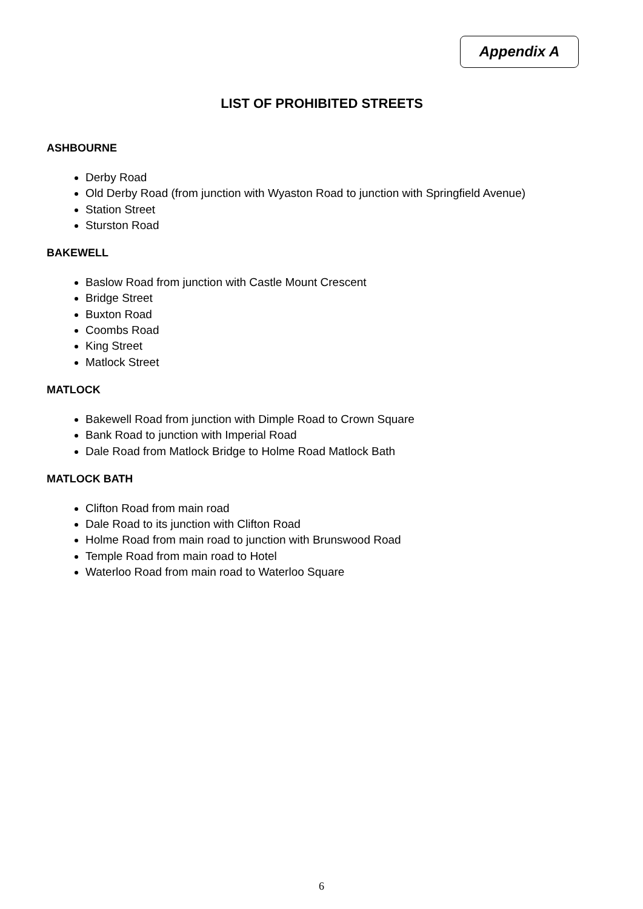Appendix A
LIST OF PROHIBITED STREETS
ASHBOURNE
Derby Road
Old Derby Road (from junction with Wyaston Road to junction with Springfield Avenue)
Station Street
Sturston Road
BAKEWELL
Baslow Road from junction with Castle Mount Crescent
Bridge Street
Buxton Road
Coombs Road
King Street
Matlock Street
MATLOCK
Bakewell Road from junction with Dimple Road to Crown Square
Bank Road to junction with Imperial Road
Dale Road from Matlock Bridge to Holme Road Matlock Bath
MATLOCK BATH
Clifton Road from main road
Dale Road to its junction with Clifton Road
Holme Road from main road to junction with Brunswood Road
Temple Road from main road to Hotel
Waterloo Road from main road to Waterloo Square
6